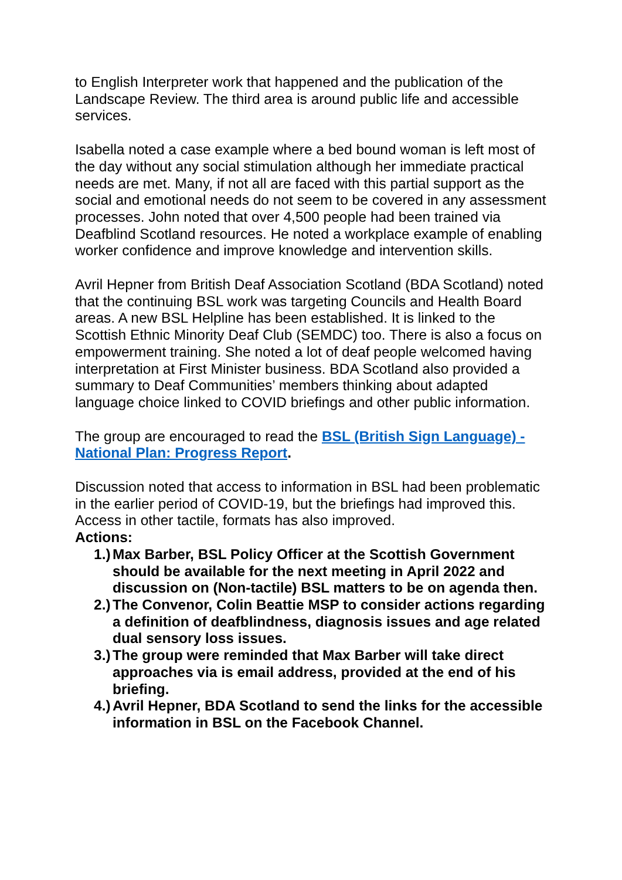to English Interpreter work that happened and the publication of the Landscape Review. The third area is around public life and accessible services.
Isabella noted a case example where a bed bound woman is left most of the day without any social stimulation although her immediate practical needs are met. Many, if not all are faced with this partial support as the social and emotional needs do not seem to be covered in any assessment processes. John noted that over 4,500 people had been trained via Deafblind Scotland resources. He noted a workplace example of enabling worker confidence and improve knowledge and intervention skills.
Avril Hepner from British Deaf Association Scotland (BDA Scotland) noted that the continuing BSL work was targeting Councils and Health Board areas. A new BSL Helpline has been established. It is linked to the Scottish Ethnic Minority Deaf Club (SEMDC) too. There is also a focus on empowerment training. She noted a lot of deaf people welcomed having interpretation at First Minister business. BDA Scotland also provided a summary to Deaf Communities’ members thinking about adapted language choice linked to COVID briefings and other public information.
The group are encouraged to read the BSL (British Sign Language) - National Plan: Progress Report.
Discussion noted that access to information in BSL had been problematic in the earlier period of COVID-19, but the briefings had improved this. Access in other tactile, formats has also improved.
Actions:
1.) Max Barber, BSL Policy Officer at the Scottish Government should be available for the next meeting in April 2022 and discussion on (Non-tactile) BSL matters to be on agenda then.
2.) The Convenor, Colin Beattie MSP to consider actions regarding a definition of deafblindness, diagnosis issues and age related dual sensory loss issues.
3.) The group were reminded that Max Barber will take direct approaches via is email address, provided at the end of his briefing.
4.) Avril Hepner, BDA Scotland to send the links for the accessible information in BSL on the Facebook Channel.